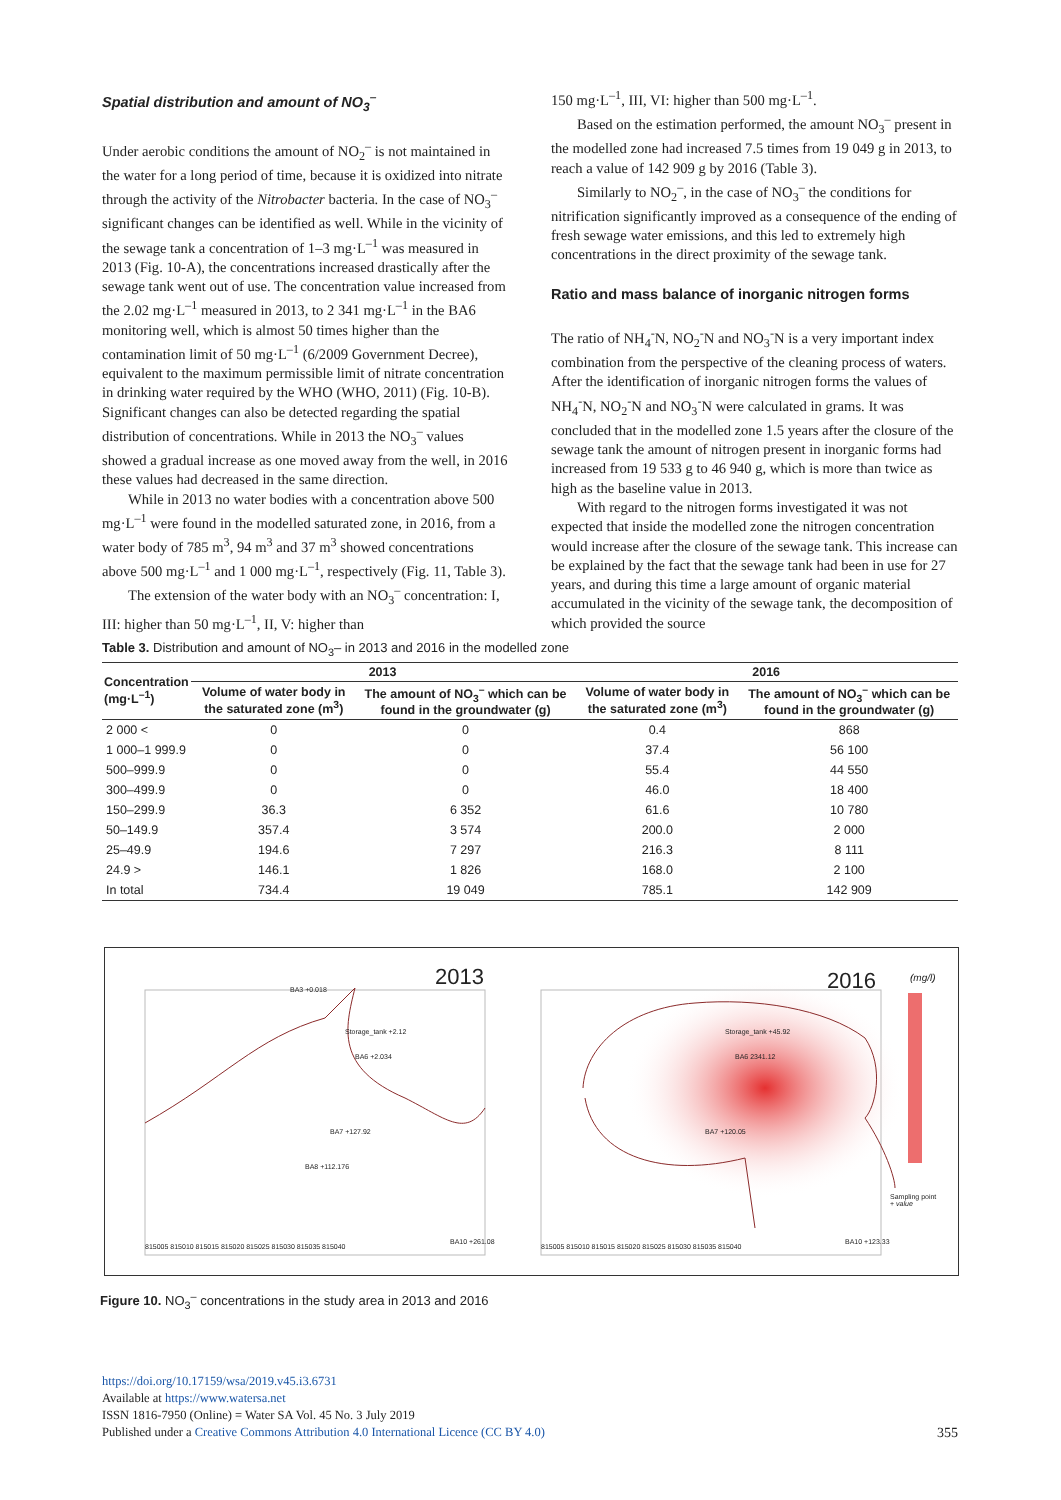Spatial distribution and amount of NO<sub>3</sub><sup>–</sup>
Under aerobic conditions the amount of NO<sub>2</sub><sup>–</sup> is not maintained in the water for a long period of time, because it is oxidized into nitrate through the activity of the Nitrobacter bacteria. In the case of NO<sub>3</sub><sup>–</sup> significant changes can be identified as well. While in the vicinity of the sewage tank a concentration of 1–3 mg·L<sup>–1</sup> was measured in 2013 (Fig. 10-A), the concentrations increased drastically after the sewage tank went out of use. The concentration value increased from the 2.02 mg·L<sup>–1</sup> measured in 2013, to 2 341 mg·L<sup>–1</sup> in the BA6 monitoring well, which is almost 50 times higher than the contamination limit of 50 mg·L<sup>–1</sup> (6/2009 Government Decree), equivalent to the maximum permissible limit of nitrate concentration in drinking water required by the WHO (WHO, 2011) (Fig. 10-B). Significant changes can also be detected regarding the spatial distribution of concentrations. While in 2013 the NO<sub>3</sub><sup>–</sup> values showed a gradual increase as one moved away from the well, in 2016 these values had decreased in the same direction.
While in 2013 no water bodies with a concentration above 500 mg·L<sup>–1</sup> were found in the modelled saturated zone, in 2016, from a water body of 785 m<sup>3</sup>, 94 m<sup>3</sup> and 37 m<sup>3</sup> showed concentrations above 500 mg·L<sup>–1</sup> and 1 000 mg·L<sup>–1</sup>, respectively (Fig. 11, Table 3).
The extension of the water body with an NO<sub>3</sub><sup>–</sup> concentration: I, III: higher than 50 mg·L<sup>–1</sup>, II, V: higher than
150 mg·L<sup>–1</sup>, III, VI: higher than 500 mg·L<sup>–1</sup>.
Based on the estimation performed, the amount NO<sub>3</sub><sup>–</sup> present in the modelled zone had increased 7.5 times from 19 049 g in 2013, to reach a value of 142 909 g by 2016 (Table 3).
Similarly to NO<sub>2</sub><sup>–</sup>, in the case of NO<sub>3</sub><sup>–</sup> the conditions for nitrification significantly improved as a consequence of the ending of fresh sewage water emissions, and this led to extremely high concentrations in the direct proximity of the sewage tank.
Ratio and mass balance of inorganic nitrogen forms
The ratio of NH<sub>4</sub><sup>-</sup>N, NO<sub>2</sub><sup>-</sup>N and NO<sub>3</sub><sup>-</sup>N is a very important index combination from the perspective of the cleaning process of waters. After the identification of inorganic nitrogen forms the values of NH<sub>4</sub><sup>-</sup>N, NO<sub>2</sub><sup>-</sup>N and NO<sub>3</sub><sup>-</sup>N were calculated in grams. It was concluded that in the modelled zone 1.5 years after the closure of the sewage tank the amount of nitrogen present in inorganic forms had increased from 19 533 g to 46 940 g, which is more than twice as high as the baseline value in 2013.
With regard to the nitrogen forms investigated it was not expected that inside the modelled zone the nitrogen concentration would increase after the closure of the sewage tank. This increase can be explained by the fact that the sewage tank had been in use for 27 years, and during this time a large amount of organic material accumulated in the vicinity of the sewage tank, the decomposition of which provided the source
Table 3. Distribution and amount of NO<sub>3</sub>– in 2013 and 2016 in the modelled zone
| Concentration (mg·L<sup>–1</sup>) | 2013 | | 2016 | |
| --- | --- | --- | --- | --- |
| | Volume of water body in the saturated zone (m<sup>3</sup>) | The amount of NO<sub>3</sub><sup>–</sup> which can be found in the groundwater (g) | Volume of water body in the saturated zone (m<sup>3</sup>) | The amount of NO<sub>3</sub><sup>–</sup> which can be found in the groundwater (g) |
| 2 000 < | 0 | 0 | 0.4 | 868 |
| 1 000–1 999.9 | 0 | 0 | 37.4 | 56 100 |
| 500–999.9 | 0 | 0 | 55.4 | 44 550 |
| 300–499.9 | 0 | 0 | 46.0 | 18 400 |
| 150–299.9 | 36.3 | 6 352 | 61.6 | 10 780 |
| 50–149.9 | 357.4 | 3 574 | 200.0 | 2 000 |
| 25–49.9 | 194.6 | 7 297 | 216.3 | 8 111 |
| 24.9 > | 146.1 | 1 826 | 168.0 | 2 100 |
| In total | 734.4 | 19 049 | 785.1 | 142 909 |
2013 2016 (mg/l)
Sampling point
+ value
BA3 +0.018
Storage_tank +2.12
BA6 +2.034
BA7 +127.92
BA8 +112.176
BA10 +261.08
BA6 2341.12
Storage_tank +45.92
BA7 +120.05
BA10 +123.33
815005 815010 815015 815020 815025 815030 815035 815040
815005 815010 815015 815020 815025 815030 815035 815040
Figure 10. NO<sub>3</sub><sup>–</sup> concentrations in the study area in 2013 and 2016
https://doi.org/10.17159/wsa/2019.v45.i3.6731
Available at https://www.watersa.net
ISSN 1816-7950 (Online) = Water SA Vol. 45 No. 3 July 2019
Published under a Creative Commons Attribution 4.0 International Licence (CC BY 4.0) 355